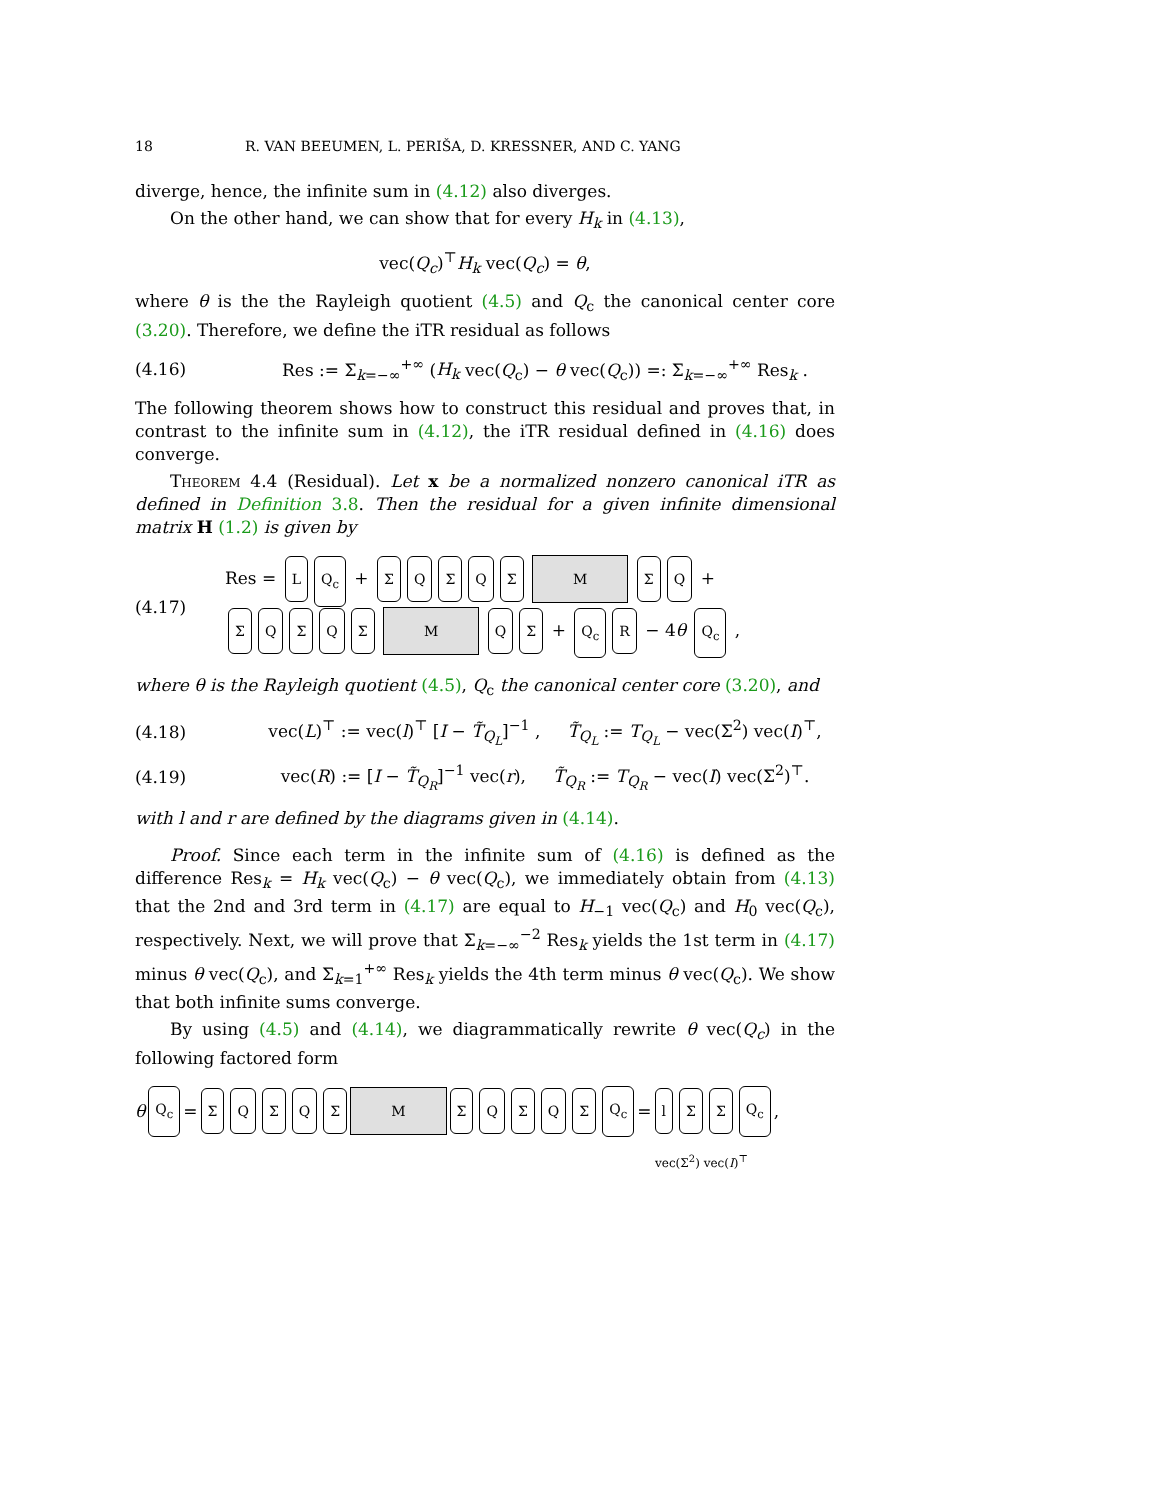18 R. VAN BEEUMEN, L. PERIŠA, D. KRESSNER, AND C. YANG
diverge, hence, the infinite sum in (4.12) also diverges.
On the other hand, we can show that for every H<sub>k</sub> in (4.13),
vec(Q<sub>c</sub>)<sup>⊤</sup>H<sub>k</sub> vec(Q<sub>c</sub>) = θ,
where θ is the the Rayleigh quotient (4.5) and Q<sub>c</sub> the canonical center core (3.20). Therefore, we define the iTR residual as follows
(4.16) Res := Σ<sub>k=−∞</sub><sup>+∞</sup> (H<sub>k</sub> vec(Q<sub>c</sub>) − θ vec(Q<sub>c</sub>)) =: Σ<sub>k=−∞</sub><sup>+∞</sup> Res<sub>k</sub> .
The following theorem shows how to construct this residual and proves that, in contrast to the infinite sum in (4.12), the iTR residual defined in (4.16) does converge.
Theorem 4.4 (Residual). Let x be a normalized nonzero canonical iTR as defined in Definition 3.8. Then the residual for a given infinite dimensional matrix H (1.2) is given by
(4.17)
Res = L Q<sub>c</sub> + ΣQΣQΣ M Σ Q +
ΣQΣQΣ M Q Σ + Q<sub>c</sub> R − 4θ Q<sub>c</sub> ,
where θ is the Rayleigh quotient (4.5), Q<sub>c</sub> the canonical center core (3.20), and
(4.18) vec(L)<sup>⊤</sup> := vec(l)<sup>⊤</sup> [I − T̃<sub>Q<sub>L</sub></sub>]<sup>−1</sup> , T̃<sub>Q<sub>L</sub></sub> := T<sub>Q<sub>L</sub></sub> − vec(Σ<sup>2</sup>) vec(I)<sup>⊤</sup>,
(4.19) vec(R) := [I − T̃<sub>Q<sub>R</sub></sub>]<sup>−1</sup> vec(r), T̃<sub>Q<sub>R</sub></sub> := T<sub>Q<sub>R</sub></sub> − vec(I) vec(Σ<sup>2</sup>)<sup>⊤</sup>.
with l and r are defined by the diagrams given in (4.14).
Proof. Since each term in the infinite sum of (4.16) is defined as the difference Res<sub>k</sub> = H<sub>k</sub> vec(Q<sub>c</sub>) − θ vec(Q<sub>c</sub>), we immediately obtain from (4.13) that the 2nd and 3rd term in (4.17) are equal to H<sub>−1</sub> vec(Q<sub>c</sub>) and H<sub>0</sub> vec(Q<sub>c</sub>), respectively. Next, we will prove that Σ<sub>k=−∞</sub><sup>−2</sup> Res<sub>k</sub> yields the 1st term in (4.17) minus θ vec(Q<sub>c</sub>), and Σ<sub>k=1</sub><sup>+∞</sup> Res<sub>k</sub> yields the 4th term minus θ vec(Q<sub>c</sub>). We show that both infinite sums converge.
By using (4.5) and (4.14), we diagrammatically rewrite θ vec(Q<sub>c</sub>) in the following factored form
θ Q<sub>c</sub> = ΣQΣQΣ M ΣQΣQΣ Q<sub>c</sub> = l Σ Σ Q<sub>c</sub> ,
vec(Σ<sup>2</sup>) vec(I)<sup>⊤</sup>